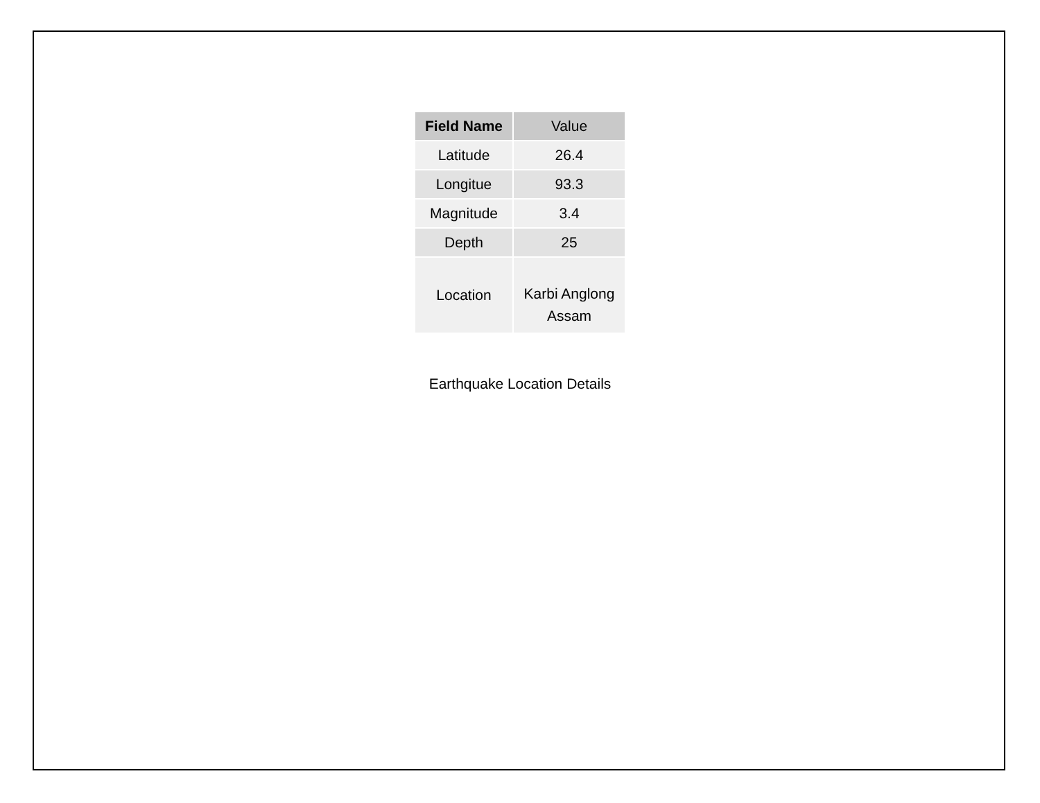| Field Name | Value |
| --- | --- |
| Latitude | 26.4 |
| Longitue | 93.3 |
| Magnitude | 3.4 |
| Depth | 25 |
| Location | Karbi Anglong Assam |
Earthquake Location Details